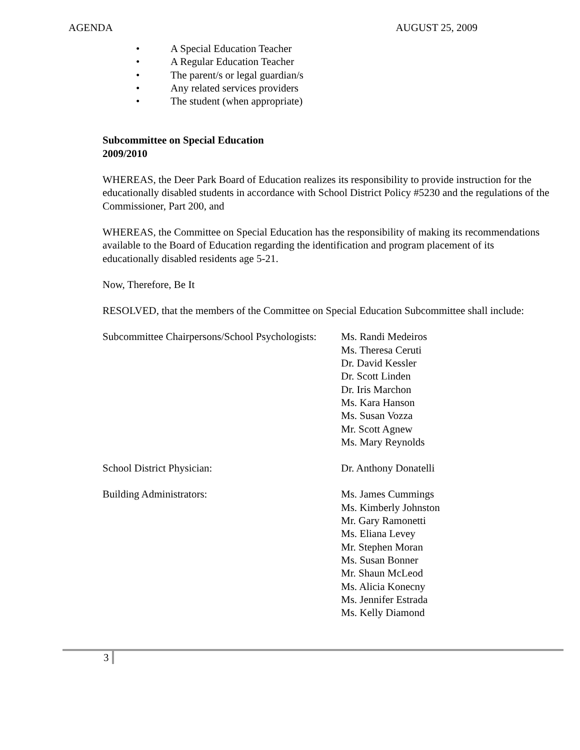AGENDA AUGUST 25, 2009
• A Special Education Teacher
• A Regular Education Teacher
• The parent/s or legal guardian/s
• Any related services providers
• The student (when appropriate)
Subcommittee on Special Education
2009/2010
WHEREAS, the Deer Park Board of Education realizes its responsibility to provide instruction for the educationally disabled students in accordance with School District Policy #5230 and the regulations of the Commissioner, Part 200, and
WHEREAS, the Committee on Special Education has the responsibility of making its recommendations available to the Board of Education regarding the identification and program placement of its educationally disabled residents age 5-21.
Now, Therefore, Be It
RESOLVED, that the members of the Committee on Special Education Subcommittee shall include:
Subcommittee Chairpersons/School Psychologists: Ms. Randi Medeiros
Ms. Theresa Ceruti
Dr. David Kessler
Dr. Scott Linden
Dr. Iris Marchon
Ms. Kara Hanson
Ms. Susan Vozza
Mr. Scott Agnew
Ms. Mary Reynolds
School District Physician: Dr. Anthony Donatelli
Building Administrators: Ms. James Cummings
Ms. Kimberly Johnston
Mr. Gary Ramonetti
Ms. Eliana Levey
Mr. Stephen Moran
Ms. Susan Bonner
Mr. Shaun McLeod
Ms. Alicia Konecny
Ms. Jennifer Estrada
Ms. Kelly Diamond
3